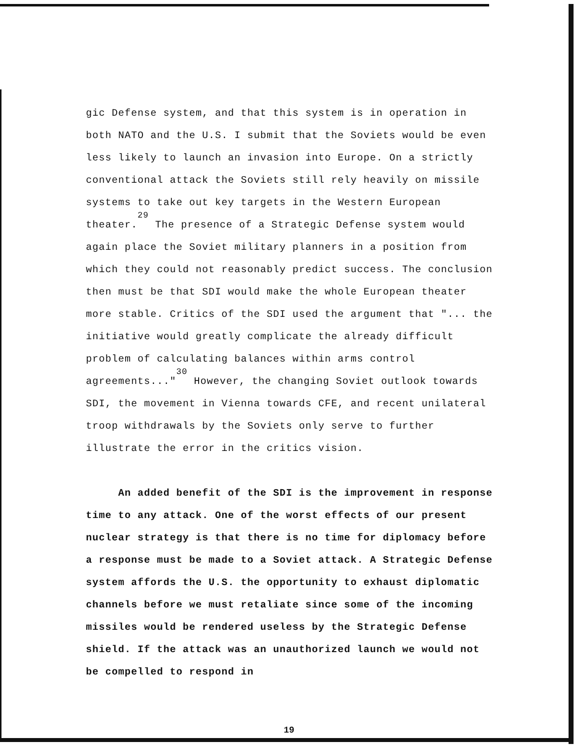gic Defense system, and that this system is in operation in both NATO and the U.S. I submit that the Soviets would be even less likely to launch an invasion into Europe. On a strictly conventional attack the Soviets still rely heavily on missile systems to take out key targets in the Western European theater.<sup>29</sup> The presence of a Strategic Defense system would again place the Soviet military planners in a position from which they could not reasonably predict success. The conclusion then must be that SDI would make the whole European theater more stable. Critics of the SDI used the argument that "... the initiative would greatly complicate the already difficult problem of calculating balances within arms control agreements..."<sup>30</sup> However, the changing Soviet outlook towards SDI, the movement in Vienna towards CFE, and recent unilateral troop withdrawals by the Soviets only serve to further illustrate the error in the critics vision.
An added benefit of the SDI is the improvement in response time to any attack. One of the worst effects of our present nuclear strategy is that there is no time for diplomacy before a response must be made to a Soviet attack. A Strategic Defense system affords the U.S. the opportunity to exhaust diplomatic channels before we must retaliate since some of the incoming missiles would be rendered useless by the Strategic Defense shield. If the attack was an unauthorized launch we would not be compelled to respond in
19